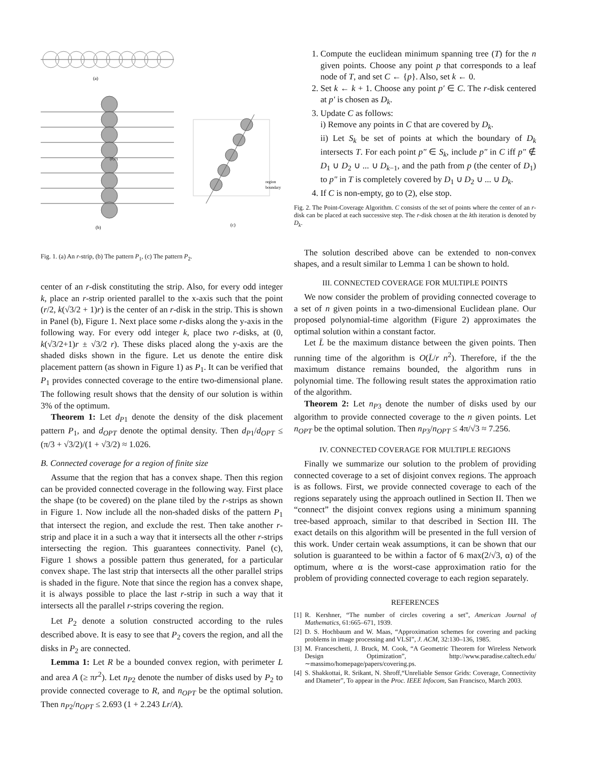(a)
(0,0)
(b)
region
boundary
(c)
Fig. 1. (a) An r-strip, (b) The pattern P<sub>1</sub>, (c) The pattern P<sub>2</sub>.
center of an r-disk constituting the strip. Also, for every odd integer k, place an r-strip oriented parallel to the x-axis such that the point (r/2, k(√3/2 + 1)r) is the center of an r-disk in the strip. This is shown in Panel (b), Figure 1. Next place some r-disks along the y-axis in the following way. For every odd integer k, place two r-disks, at (0, k(√3/2+1)r ± √3/2 r). These disks placed along the y-axis are the shaded disks shown in the figure. Let us denote the entire disk placement pattern (as shown in Figure 1) as P<sub>1</sub>. It can be verified that P<sub>1</sub> provides connected coverage to the entire two-dimensional plane. The following result shows that the density of our solution is within 3% of the optimum.
Theorem 1: Let d<sub>P1</sub> denote the density of the disk placement pattern P<sub>1</sub>, and d<sub>OPT</sub> denote the optimal density. Then d<sub>P1</sub>/d<sub>OPT</sub> ≤ (π/3 + √3/2)/(1 + √3/2) ≈ 1.026.
B. Connected coverage for a region of finite size
Assume that the region that has a convex shape. Then this region can be provided connected coverage in the following way. First place the shape (to be covered) on the plane tiled by the r-strips as shown in Figure 1. Now include all the non-shaded disks of the pattern P<sub>1</sub> that intersect the region, and exclude the rest. Then take another r-strip and place it in a such a way that it intersects all the other r-strips intersecting the region. This guarantees connectivity. Panel (c), Figure 1 shows a possible pattern thus generated, for a particular convex shape. The last strip that intersects all the other parallel strips is shaded in the figure. Note that since the region has a convex shape, it is always possible to place the last r-strip in such a way that it intersects all the parallel r-strips covering the region.
Let P<sub>2</sub> denote a solution constructed according to the rules described above. It is easy to see that P<sub>2</sub> covers the region, and all the disks in P<sub>2</sub> are connected.
Lemma 1: Let R be a bounded convex region, with perimeter L and area A (≥ πr<sup>2</sup>). Let n<sub>P2</sub> denote the number of disks used by P<sub>2</sub> to provide connected coverage to R, and n<sub>OPT</sub> be the optimal solution. Then n<sub>P2</sub>/n<sub>OPT</sub> ≤ 2.693 (1 + 2.243 Lr/A).
1. Compute the euclidean minimum spanning tree (T) for the n given points. Choose any point p that corresponds to a leaf node of T, and set C ← {p}. Also, set k ← 0.
2. Set k ← k + 1. Choose any point p′ ∈ C. The r-disk centered at p′ is chosen as D<sub>k</sub>.
3. Update C as follows:
i) Remove any points in C that are covered by D<sub>k</sub>.
ii) Let S<sub>k</sub> be set of points at which the boundary of D<sub>k</sub> intersects T. For each point p″ ∈ S<sub>k</sub>, include p″ in C iff p″ ∉ D<sub>1</sub> ∪ D<sub>2</sub> ∪ ... ∪ D<sub>k−1</sub>, and the path from p (the center of D<sub>1</sub>) to p″ in T is completely covered by D<sub>1</sub> ∪ D<sub>2</sub> ∪ ... ∪ D<sub>k</sub>.
4. If C is non-empty, go to (2), else stop.
Fig. 2. The Point-Coverage Algorithm. C consists of the set of points where the center of an r-disk can be placed at each successive step. The r-disk chosen at the kth iteration is denoted by D<sub>k</sub>.
The solution described above can be extended to non-convex shapes, and a result similar to Lemma 1 can be shown to hold.
III. CONNECTED COVERAGE FOR MULTIPLE POINTS
We now consider the problem of providing connected coverage to a set of n given points in a two-dimensional Euclidean plane. Our proposed polynomial-time algorithm (Figure 2) approximates the optimal solution within a constant factor.
Let L̄ be the maximum distance between the given points. Then running time of the algorithm is O(L̄/r n<sup>2</sup>). Therefore, if the the maximum distance remains bounded, the algorithm runs in polynomial time. The following result states the approximation ratio of the algorithm.
Theorem 2: Let n<sub>P3</sub> denote the number of disks used by our algorithm to provide connected coverage to the n given points. Let n<sub>OPT</sub> be the optimal solution. Then n<sub>P3</sub>/n<sub>OPT</sub> ≤ 4π/√3 ≈ 7.256.
IV. CONNECTED COVERAGE FOR MULTIPLE REGIONS
Finally we summarize our solution to the problem of providing connected coverage to a set of disjoint convex regions. The approach is as follows. First, we provide connected coverage to each of the regions separately using the approach outlined in Section II. Then we “connect” the disjoint convex regions using a minimum spanning tree-based approach, similar to that described in Section III. The exact details on this algorithm will be presented in the full version of this work. Under certain weak assumptions, it can be shown that our solution is guaranteed to be within a factor of 6 max(2/√3, α) of the optimum, where α is the worst-case approximation ratio for the problem of providing connected coverage to each region separately.
REFERENCES
[1] R. Kershner, “The number of circles covering a set”, American Journal of Mathematics, 61:665–671, 1939.
[2] D. S. Hochbaum and W. Maas, “Approximation schemes for covering and packing problems in image processing and VLSI”, J. ACM, 32:130–136, 1985.
[3] M. Franceschetti, J. Bruck, M. Cook, “A Geometric Theorem for Wireless Network Design Optimization”, http://www.paradise.caltech.edu/ ∼massimo/homepage/papers/covering.ps.
[4] S. Shakkottai, R. Srikant, N. Shroff,“Unreliable Sensor Grids: Coverage, Connectivity and Diameter”, To appear in the Proc. IEEE Infocom, San Francisco, March 2003.